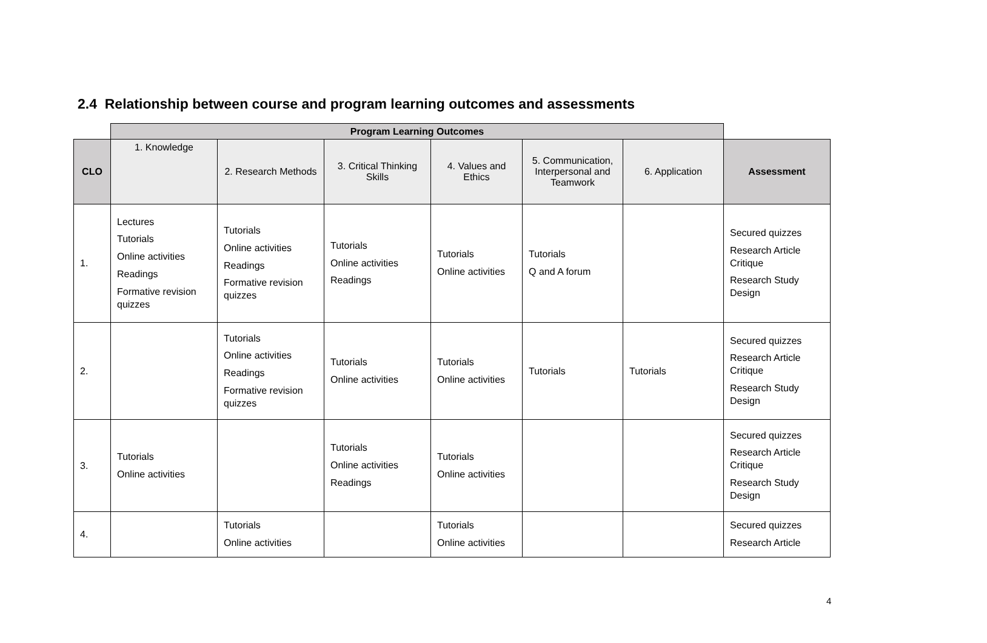2.4 Relationship between course and program learning outcomes and assessments
| | Program Learning Outcomes | | | | | | |
| --- | --- | --- | --- | --- | --- | --- | --- |
| CLO | 1. Knowledge | 2. Research Methods | 3. Critical Thinking Skills | 4. Values and Ethics | 5. Communication, Interpersonal and Teamwork | 6. Application | Assessment |
| 1. | Lectures Tutorials Online activities Readings Formative revision quizzes | Tutorials Online activities Readings Formative revision quizzes | Tutorials Online activities Readings | Tutorials Online activities | Tutorials Q and A forum | | Secured quizzes Research Article Critique Research Study Design |
| 2. | | Tutorials Online activities Readings Formative revision quizzes | Tutorials Online activities | Tutorials Online activities | Tutorials | Tutorials | Secured quizzes Research Article Critique Research Study Design |
| 3. | Tutorials Online activities | | Tutorials Online activities Readings | Tutorials Online activities | | | Secured quizzes Research Article Critique Research Study Design |
| 4. | | Tutorials Online activities | | Tutorials Online activities | | | Secured quizzes Research Article |
4